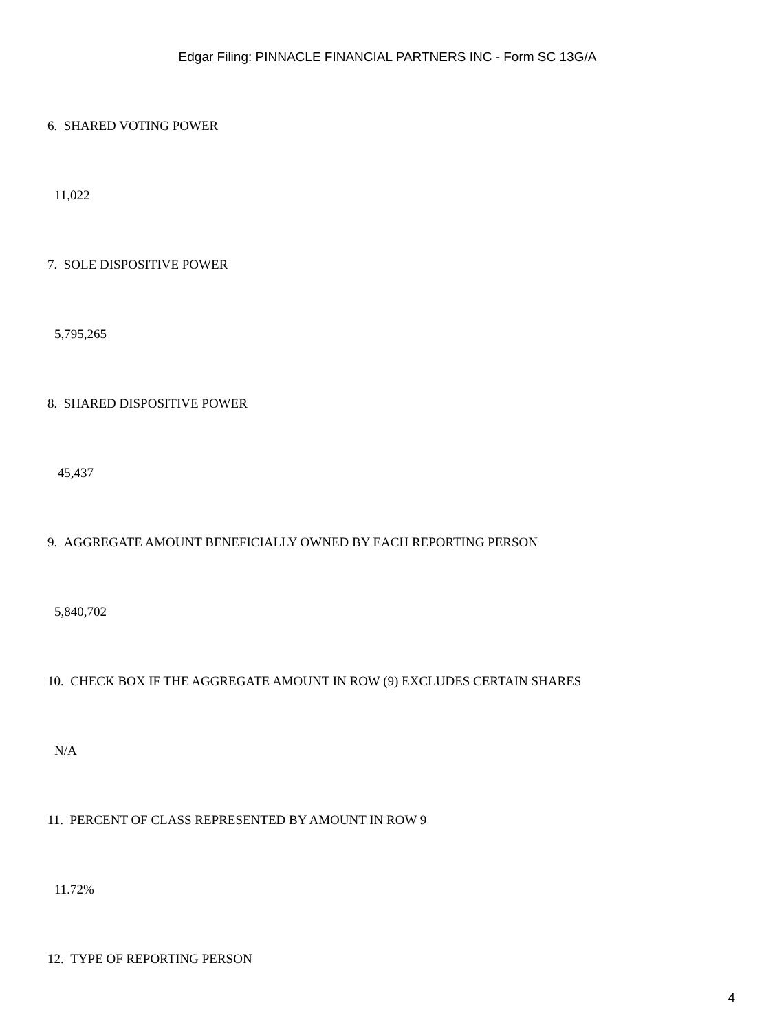Edgar Filing: PINNACLE FINANCIAL PARTNERS INC - Form SC 13G/A
6. SHARED VOTING POWER
11,022
7. SOLE DISPOSITIVE POWER
5,795,265
8. SHARED DISPOSITIVE POWER
45,437
9. AGGREGATE AMOUNT BENEFICIALLY OWNED BY EACH REPORTING PERSON
5,840,702
10. CHECK BOX IF THE AGGREGATE AMOUNT IN ROW (9) EXCLUDES CERTAIN SHARES
N/A
11. PERCENT OF CLASS REPRESENTED BY AMOUNT IN ROW 9
11.72%
12. TYPE OF REPORTING PERSON
4